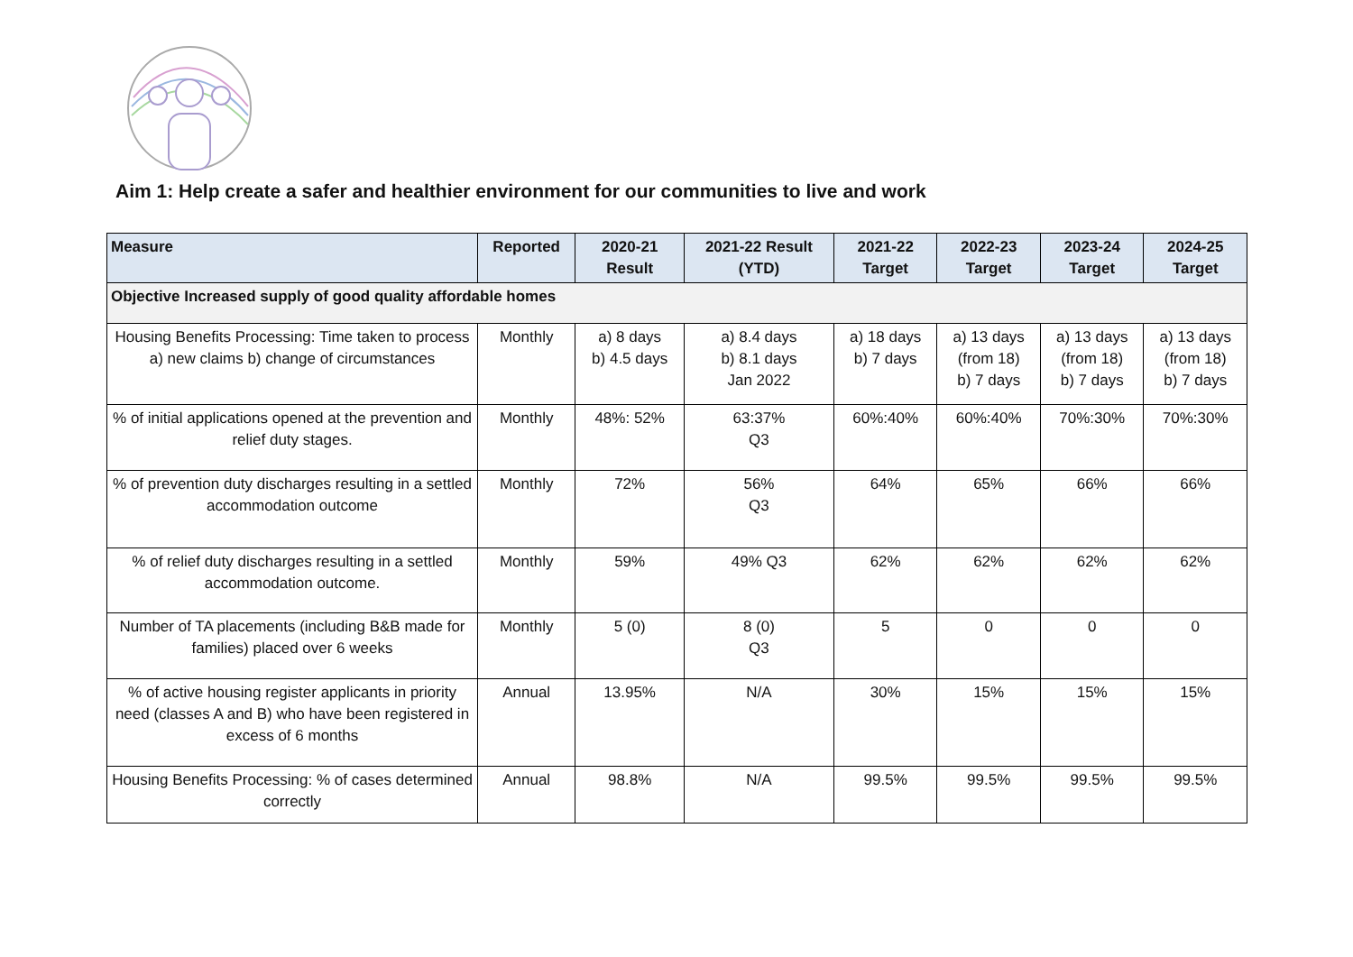Aim 1: Help create a safer and healthier environment for our communities to live and work
| Measure | Reported | 2020-21 Result | 2021-22 Result (YTD) | 2021-22 Target | 2022-23 Target | 2023-24 Target | 2024-25 Target |
| --- | --- | --- | --- | --- | --- | --- | --- |
| Objective Increased supply of good quality affordable homes | | | | | | | |
| Housing Benefits Processing: Time taken to process a) new claims b) change of circumstances | Monthly | a) 8 days b) 4.5 days | a) 8.4 days b) 8.1 days Jan 2022 | a) 18 days b) 7 days | a) 13 days (from 18) b) 7 days | a) 13 days (from 18) b) 7 days | a) 13 days (from 18) b) 7 days |
| % of initial applications opened at the prevention and relief duty stages. | Monthly | 48%: 52% | 63:37% Q3 | 60%:40% | 60%:40% | 70%:30% | 70%:30% |
| % of prevention duty discharges resulting in a settled accommodation outcome | Monthly | 72% | 56% Q3 | 64% | 65% | 66% | 66% |
| % of relief duty discharges resulting in a settled accommodation outcome. | Monthly | 59% | 49% Q3 | 62% | 62% | 62% | 62% |
| Number of TA placements (including B&B made for families) placed over 6 weeks | Monthly | 5 (0) | 8 (0) Q3 | 5 | 0 | 0 | 0 |
| % of active housing register applicants in priority need (classes A and B) who have been registered in excess of 6 months | Annual | 13.95% | N/A | 30% | 15% | 15% | 15% |
| Housing Benefits Processing: % of cases determined correctly | Annual | 98.8% | N/A | 99.5% | 99.5% | 99.5% | 99.5% |